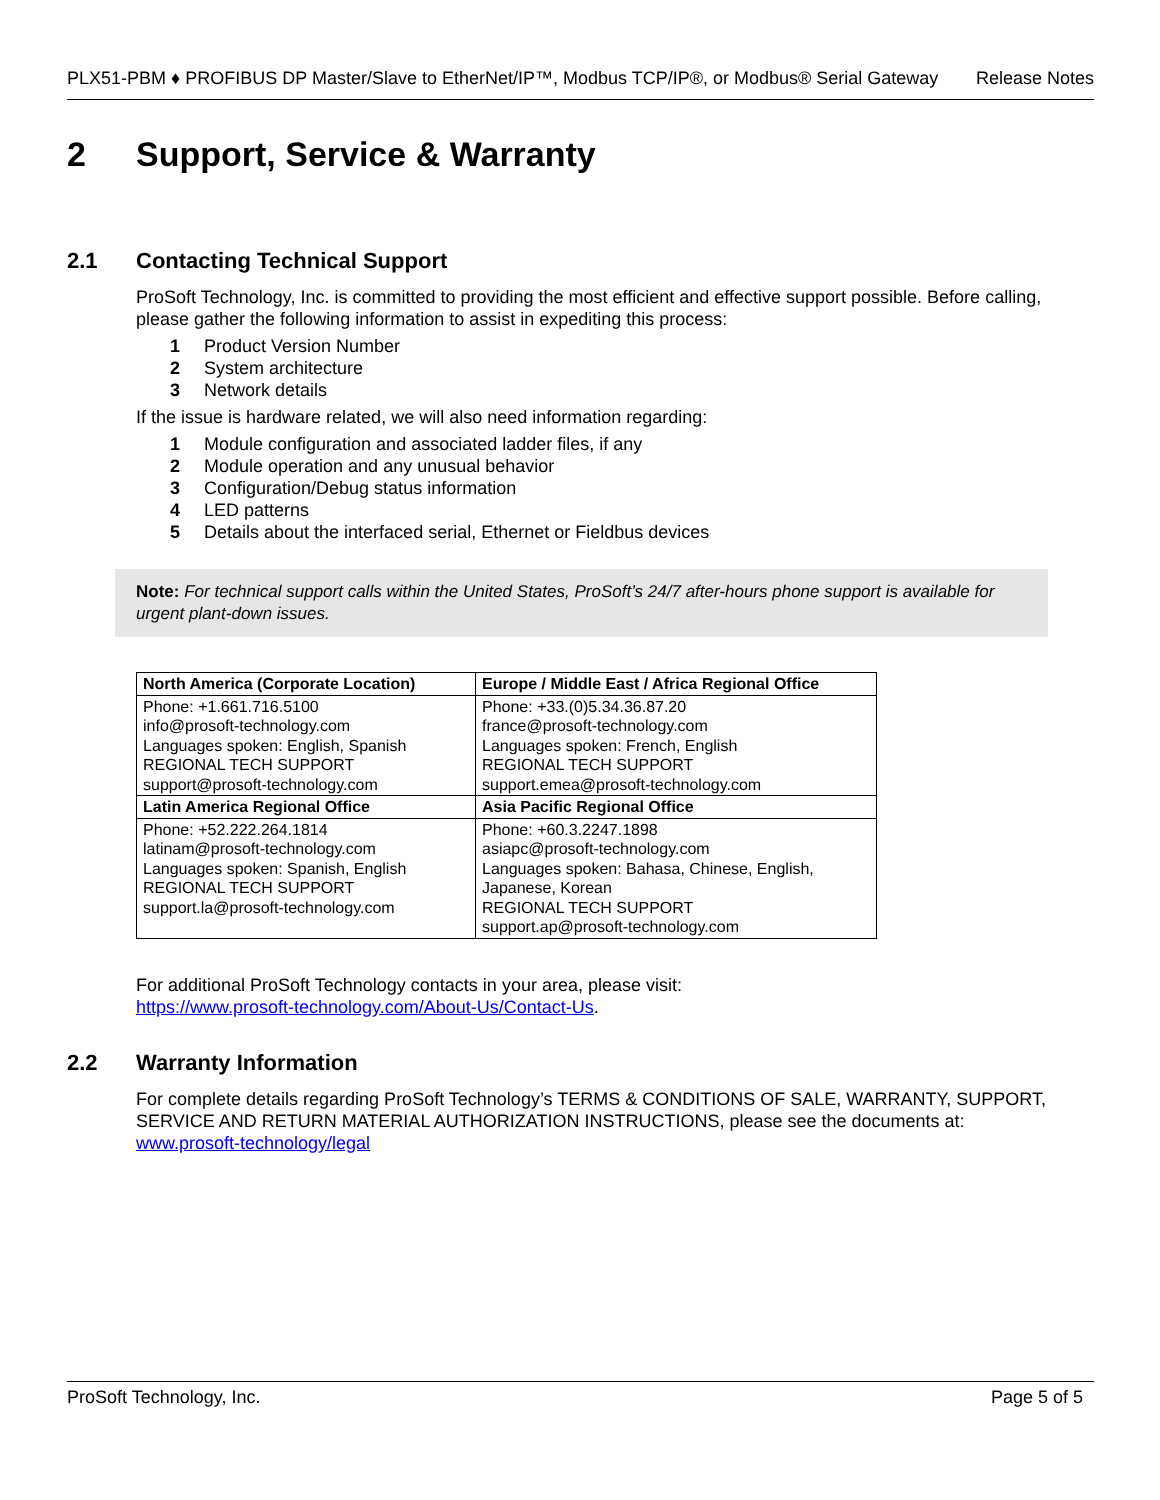PLX51-PBM ♦ PROFIBUS DP Master/Slave to EtherNet/IP™, Modbus TCP/IP®, or Modbus® Serial Gateway Release Notes
2 Support, Service & Warranty
2.1 Contacting Technical Support
ProSoft Technology, Inc. is committed to providing the most efficient and effective support possible. Before calling, please gather the following information to assist in expediting this process:
1 Product Version Number
2 System architecture
3 Network details
If the issue is hardware related, we will also need information regarding:
1 Module configuration and associated ladder files, if any
2 Module operation and any unusual behavior
3 Configuration/Debug status information
4 LED patterns
5 Details about the interfaced serial, Ethernet or Fieldbus devices
Note: For technical support calls within the United States, ProSoft’s 24/7 after-hours phone support is available for urgent plant-down issues.
| North America (Corporate Location) | Europe / Middle East / Africa Regional Office |
| Phone: +1.661.716.5100 info@prosoft-technology.com Languages spoken: English, Spanish REGIONAL TECH SUPPORT support@prosoft-technology.com | Phone: +33.(0)5.34.36.87.20 france@prosoft-technology.com Languages spoken: French, English REGIONAL TECH SUPPORT support.emea@prosoft-technology.com |
| Latin America Regional Office | Asia Pacific Regional Office |
| Phone: +52.222.264.1814 latinam@prosoft-technology.com Languages spoken: Spanish, English REGIONAL TECH SUPPORT support.la@prosoft-technology.com | Phone: +60.3.2247.1898 asiapc@prosoft-technology.com Languages spoken: Bahasa, Chinese, English, Japanese, Korean REGIONAL TECH SUPPORT support.ap@prosoft-technology.com |
For additional ProSoft Technology contacts in your area, please visit:
https://www.prosoft-technology.com/About-Us/Contact-Us.
2.2 Warranty Information
For complete details regarding ProSoft Technology’s TERMS & CONDITIONS OF SALE, WARRANTY, SUPPORT, SERVICE AND RETURN MATERIAL AUTHORIZATION INSTRUCTIONS, please see the documents at: www.prosoft-technology/legal
ProSoft Technology, Inc. Page 5 of 5